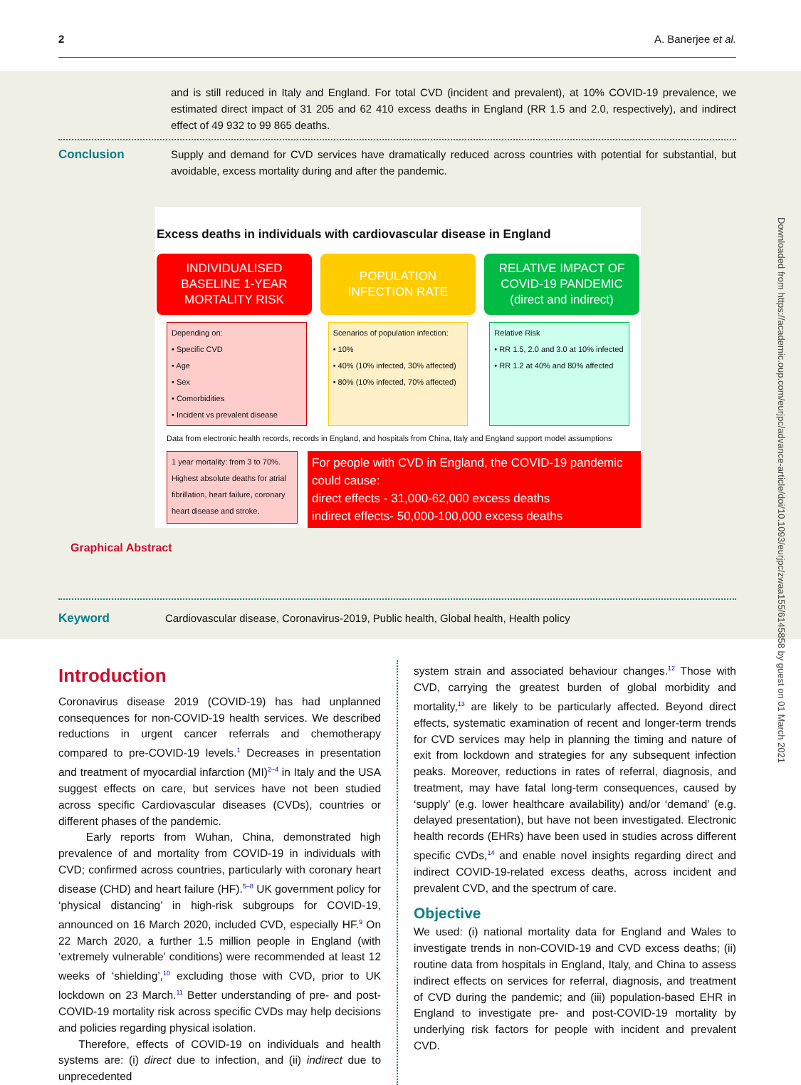2 A. Banerjee et al.
and is still reduced in Italy and England. For total CVD (incident and prevalent), at 10% COVID-19 prevalence, we estimated direct impact of 31 205 and 62 410 excess deaths in England (RR 1.5 and 2.0, respectively), and indirect effect of 49 932 to 99 865 deaths.
Conclusion Supply and demand for CVD services have dramatically reduced across countries with potential for substantial, but avoidable, excess mortality during and after the pandemic.
Excess deaths in individuals with cardiovascular disease in England
INDIVIDUALISED BASELINE 1-YEAR MORTALITY RISK
POPULATION INFECTION RATE RELATIVE IMPACT OF COVID-19 PANDEMIC (direct and indirect)
Depending on:
• Specific CVD
• Age
• Sex
• Comorbidities
• Incident vs prevalent disease
Scenarios of population infection:
• 10%
• 40% (10% infected, 30% affected)
• 80% (10% infected, 70% affected)
Relative Risk
• RR 1.5, 2.0 and 3.0 at 10% infected
• RR 1.2 at 40% and 80% affected
Data from electronic health records, records in England, and hospitals from China, Italy and England support model assumptions
1 year mortality: from 3 to 70%. Highest absolute deaths for atrial fibrillation, heart failure, coronary heart disease and stroke.
For people with CVD in England, the COVID-19 pandemic could cause:
direct effects - 31,000-62,000 excess deaths
indirect effects- 50,000-100,000 excess deaths
Graphical Abstract
Keyword Cardiovascular disease, Coronavirus-2019, Public health, Global health, Health policy
Introduction
Coronavirus disease 2019 (COVID-19) has had unplanned consequences for non-COVID-19 health services. We described reductions in urgent cancer referrals and chemotherapy compared to pre-COVID-19 levels.<sup>1</sup> Decreases in presentation and treatment of myocardial infarction (MI)<sup>2–4</sup> in Italy and the USA suggest effects on care, but services have not been studied across specific Cardiovascular diseases (CVDs), countries or different phases of the pandemic.
Early reports from Wuhan, China, demonstrated high prevalence of and mortality from COVID-19 in individuals with CVD; confirmed across countries, particularly with coronary heart disease (CHD) and heart failure (HF).<sup>5–8</sup> UK government policy for ‘physical distancing’ in high-risk subgroups for COVID-19, announced on 16 March 2020, included CVD, especially HF.<sup>9</sup> On 22 March 2020, a further 1.5 million people in England (with ‘extremely vulnerable’ conditions) were recommended at least 12 weeks of ‘shielding’,<sup>10</sup> excluding those with CVD, prior to UK lockdown on 23 March.<sup>11</sup> Better understanding of pre- and post-COVID-19 mortality risk across specific CVDs may help decisions and policies regarding physical isolation.
Therefore, effects of COVID-19 on individuals and health systems are: (i) direct due to infection, and (ii) indirect due to unprecedented
system strain and associated behaviour changes.<sup>12</sup> Those with CVD, carrying the greatest burden of global morbidity and mortality,<sup>13</sup> are likely to be particularly affected. Beyond direct effects, systematic examination of recent and longer-term trends for CVD services may help in planning the timing and nature of exit from lockdown and strategies for any subsequent infection peaks. Moreover, reductions in rates of referral, diagnosis, and treatment, may have fatal long-term consequences, caused by ‘supply’ (e.g. lower healthcare availability) and/or ‘demand’ (e.g. delayed presentation), but have not been investigated. Electronic health records (EHRs) have been used in studies across different specific CVDs,<sup>14</sup> and enable novel insights regarding direct and indirect COVID-19-related excess deaths, across incident and prevalent CVD, and the spectrum of care.
Objective
We used: (i) national mortality data for England and Wales to investigate trends in non-COVID-19 and CVD excess deaths; (ii) routine data from hospitals in England, Italy, and China to assess indirect effects on services for referral, diagnosis, and treatment of CVD during the pandemic; and (iii) population-based EHR in England to investigate pre- and post-COVID-19 mortality by underlying risk factors for people with incident and prevalent CVD.
Downloaded from https://academic.oup.com/eurjpc/advance-article/doi/10.1093/eurjpc/zwaa155/6145858 by guest on 01 March 2021